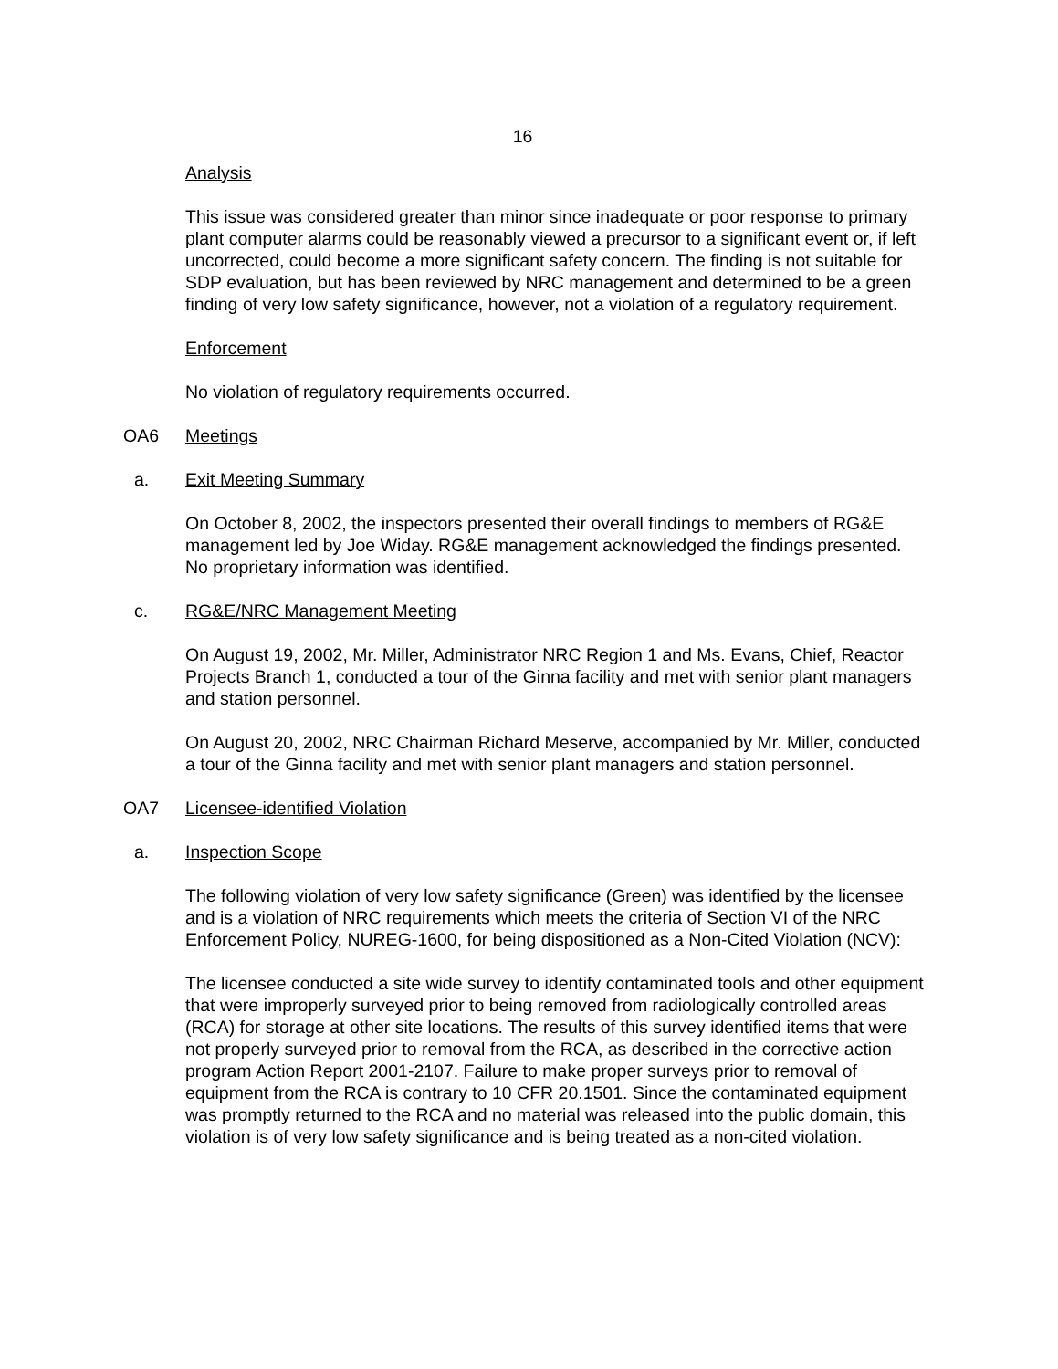16
Analysis
This issue was considered greater than minor since inadequate or poor response to primary plant computer alarms could be reasonably viewed a precursor to a significant event or, if left uncorrected, could become a more significant safety concern. The finding is not suitable for SDP evaluation, but has been reviewed by NRC management and determined to be a green finding of very low safety significance, however, not a violation of a regulatory requirement.
Enforcement
No violation of regulatory requirements occurred.
OA6 Meetings
a. Exit Meeting Summary
On October 8, 2002, the inspectors presented their overall findings to members of RG&E management led by Joe Widay. RG&E management acknowledged the findings presented. No proprietary information was identified.
c. RG&E/NRC Management Meeting
On August 19, 2002, Mr. Miller, Administrator NRC Region 1 and Ms. Evans, Chief, Reactor Projects Branch 1, conducted a tour of the Ginna facility and met with senior plant managers and station personnel.
On August 20, 2002, NRC Chairman Richard Meserve, accompanied by Mr. Miller, conducted a tour of the Ginna facility and met with senior plant managers and station personnel.
OA7 Licensee-identified Violation
a. Inspection Scope
The following violation of very low safety significance (Green) was identified by the licensee and is a violation of NRC requirements which meets the criteria of Section VI of the NRC Enforcement Policy, NUREG-1600, for being dispositioned as a Non-Cited Violation (NCV):
The licensee conducted a site wide survey to identify contaminated tools and other equipment that were improperly surveyed prior to being removed from radiologically controlled areas (RCA) for storage at other site locations. The results of this survey identified items that were not properly surveyed prior to removal from the RCA, as described in the corrective action program Action Report 2001-2107. Failure to make proper surveys prior to removal of equipment from the RCA is contrary to 10 CFR 20.1501. Since the contaminated equipment was promptly returned to the RCA and no material was released into the public domain, this violation is of very low safety significance and is being treated as a non-cited violation.